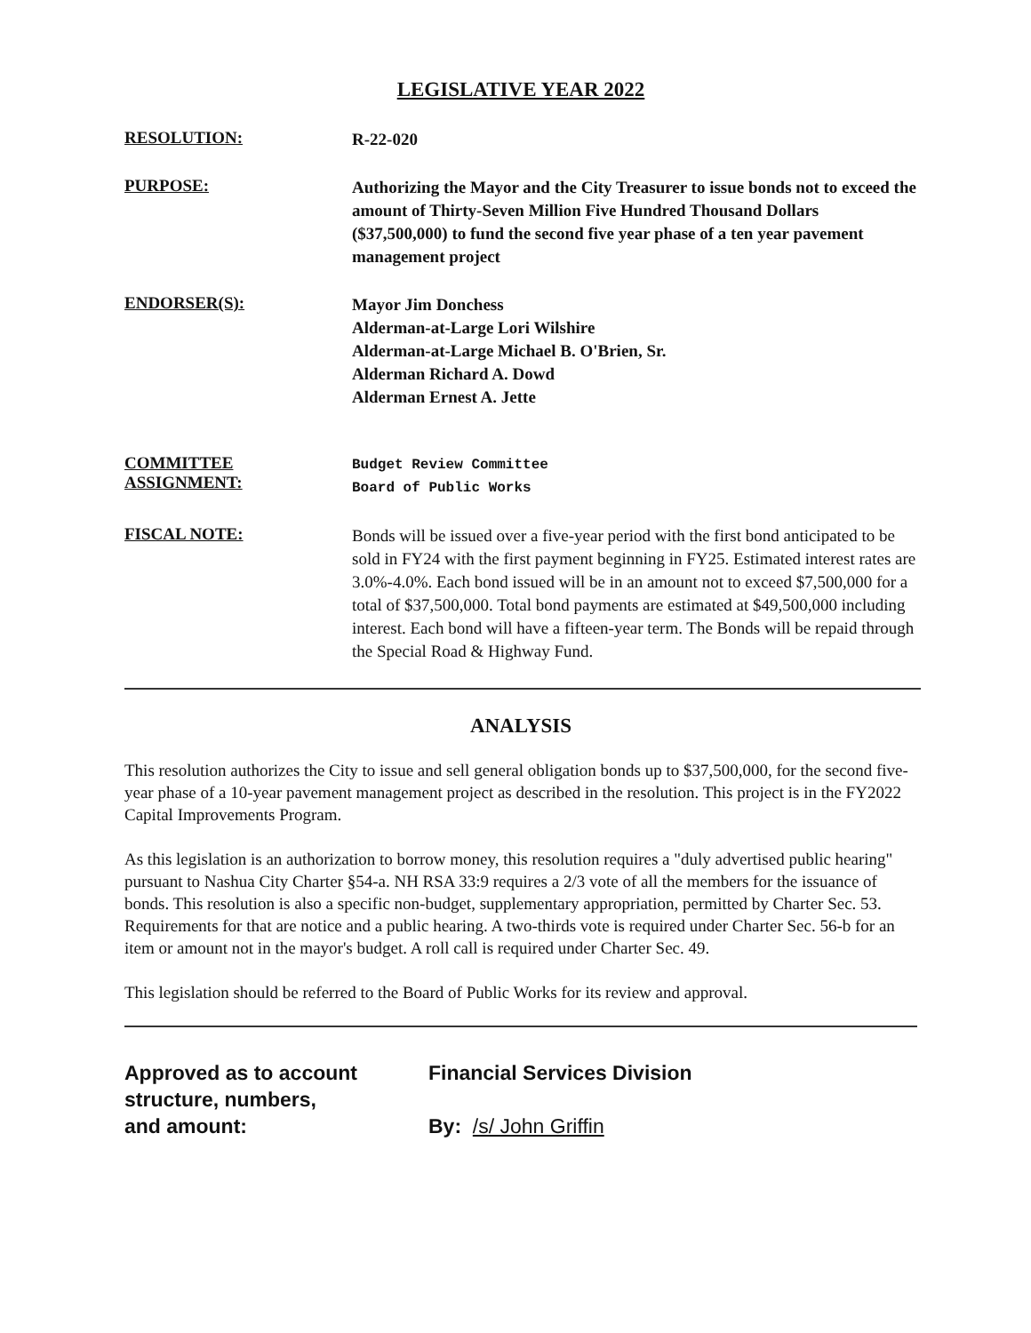LEGISLATIVE YEAR 2022
RESOLUTION:
R-22-020
PURPOSE:
Authorizing the Mayor and the City Treasurer to issue bonds not to exceed the amount of Thirty-Seven Million Five Hundred Thousand Dollars ($37,500,000) to fund the second five year phase of a ten year pavement management project
ENDORSER(S):
Mayor Jim Donchess
Alderman-at-Large Lori Wilshire
Alderman-at-Large Michael B. O'Brien, Sr.
Alderman Richard A. Dowd
Alderman Ernest A. Jette
COMMITTEE
ASSIGNMENT:
Budget Review Committee
Board of Public Works
FISCAL NOTE:
Bonds will be issued over a five-year period with the first bond anticipated to be sold in FY24 with the first payment beginning in FY25. Estimated interest rates are 3.0%-4.0%. Each bond issued will be in an amount not to exceed $7,500,000 for a total of $37,500,000. Total bond payments are estimated at $49,500,000 including interest. Each bond will have a fifteen-year term. The Bonds will be repaid through the Special Road & Highway Fund.
ANALYSIS
This resolution authorizes the City to issue and sell general obligation bonds up to $37,500,000, for the second five-year phase of a 10-year pavement management project as described in the resolution. This project is in the FY2022 Capital Improvements Program.
As this legislation is an authorization to borrow money, this resolution requires a "duly advertised public hearing" pursuant to Nashua City Charter §54-a. NH RSA 33:9 requires a 2/3 vote of all the members for the issuance of bonds. This resolution is also a specific non-budget, supplementary appropriation, permitted by Charter Sec. 53. Requirements for that are notice and a public hearing. A two-thirds vote is required under Charter Sec. 56-b for an item or amount not in the mayor's budget. A roll call is required under Charter Sec. 49.
This legislation should be referred to the Board of Public Works for its review and approval.
Approved as to account
structure, numbers,
and amount:
Financial Services Division
By: /s/ John Griffin